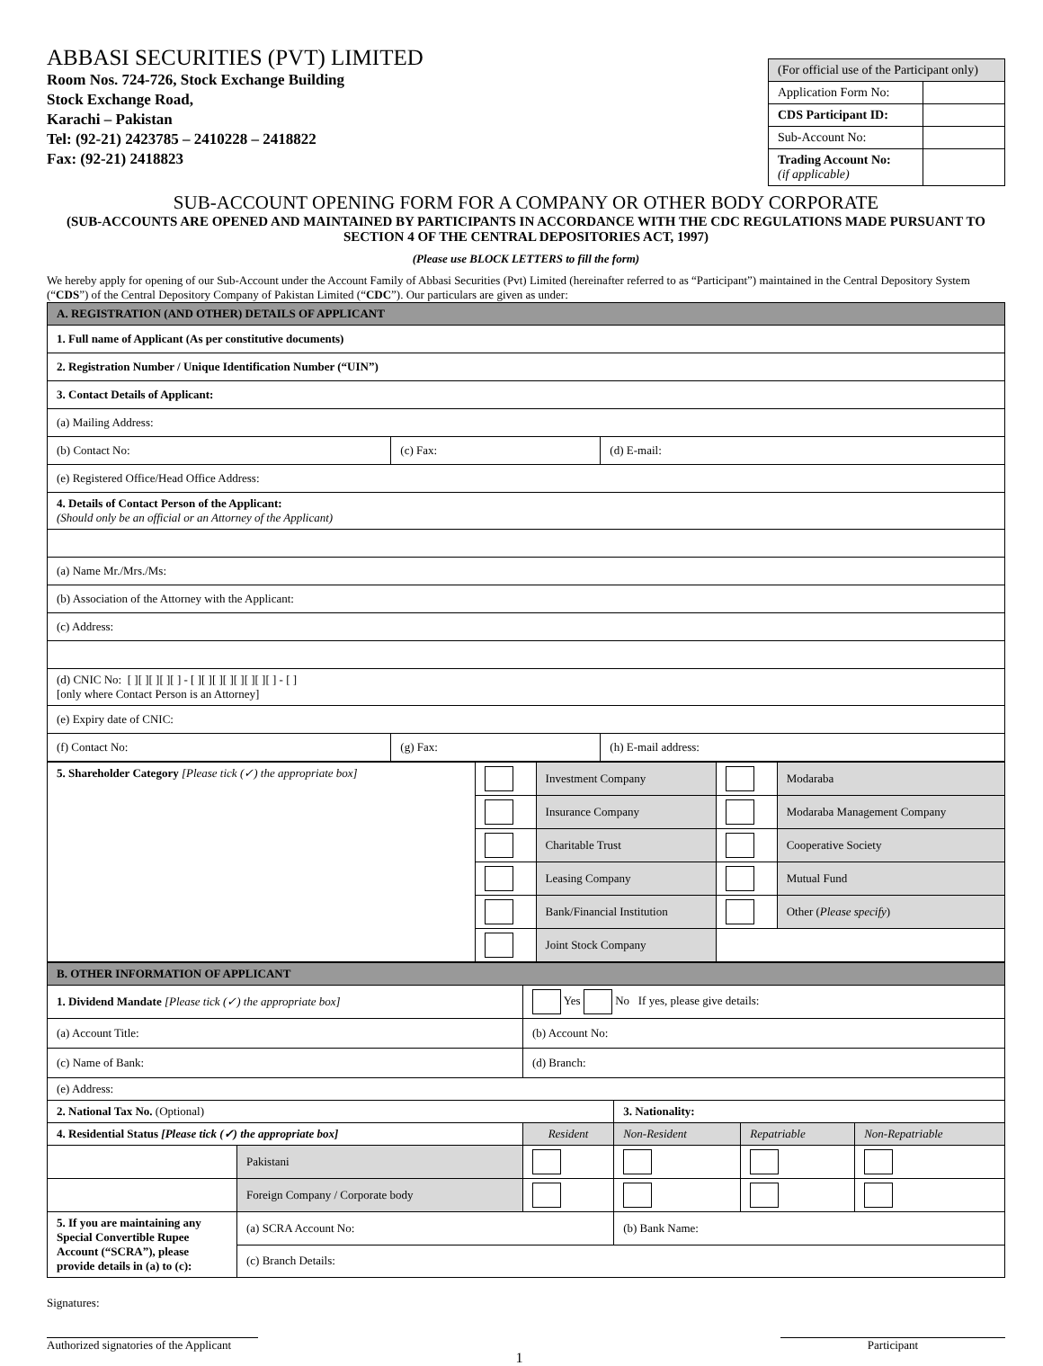ABBASI SECURITIES (PVT) LIMITED
Room Nos. 724-726, Stock Exchange Building
Stock Exchange Road,
Karachi – Pakistan
Tel: (92-21) 2423785 – 2410228 – 2418822
Fax: (92-21) 2418823
| (For official use of the Participant only) | |
| Application Form No: | |
| CDS Participant ID: | |
| Sub-Account No: | |
| Trading Account No: (if applicable) | |
SUB-ACCOUNT OPENING FORM FOR A COMPANY OR OTHER BODY CORPORATE
(SUB-ACCOUNTS ARE OPENED AND MAINTAINED BY PARTICIPANTS IN ACCORDANCE WITH THE CDC REGULATIONS MADE PURSUANT TO SECTION 4 OF THE CENTRAL DEPOSITORIES ACT, 1997)
(Please use BLOCK LETTERS to fill the form)
We hereby apply for opening of our Sub-Account under the Account Family of Abbasi Securities (Pvt) Limited (hereinafter referred to as “Participant”) maintained in the Central Depository System (“CDS”) of the Central Depository Company of Pakistan Limited (“CDC”). Our particulars are given as under:
| A. REGISTRATION (AND OTHER) DETAILS OF APPLICANT | | |
| 1. Full name of Applicant (As per constitutive documents) | | |
| 2. Registration Number / Unique Identification Number (“UIN”) | | |
| 3. Contact Details of Applicant: | | |
| (a) Mailing Address: | | |
| (b) Contact No: | (c) Fax: | (d) E-mail: |
| (e) Registered Office/Head Office Address: | | |
| 4. Details of Contact Person of the Applicant: (Should only be an official or an Attorney of the Applicant) | | |
| (a) Name Mr./Mrs./Ms: | | |
| (b) Association of the Attorney with the Applicant: | | |
| (c) Address: | | |
| (d) CNIC No: [ ][ ][ ][ ][ ] - [ ][ ][ ][ ][ ][ ][ ][ ] - [ ] [only where Contact Person is an Attorney] | | |
| (e) Expiry date of CNIC: | | |
| (f) Contact No: | (g) Fax: | (h) E-mail address: |
| 5. Shareholder Category [Please tick (✓) the appropriate box] | | Investment Company | | Modaraba |
| | | Insurance Company | | Modaraba Management Company |
| | | Charitable Trust | | Cooperative Society |
| | | Leasing Company | | Mutual Fund |
| | | Bank/Financial Institution | | Other ( Please specify ) |
| | | Joint Stock Company | | |
| B. OTHER INFORMATION OF APPLICANT | | | | | |
| 1. Dividend Mandate [Please tick (✓) the appropriate box] | | Yes No If yes, please give details: | | | |
| (a) Account Title: | | (b) Account No: | | | |
| (c) Name of Bank: | | (d) Branch: | | | |
| (e) Address: | | | | | |
| 2. National Tax No. (Optional) | | | 3. Nationality: | | |
| 4. Residential Status [Please tick (✓) the appropriate box] | | Resident | Non-Resident | Repatriable | Non-Repatriable |
| | Pakistani | | | | |
| | Foreign Company / Corporate body | | | | |
| 5. If you are maintaining any Special Convertible Rupee Account (“SCRA”), please provide details in (a) to (c): | (a) SCRA Account No: | | (b) Bank Name: | | |
| | (c) Branch Details: | | | | |
Signatures:
Authorized signatories of the Applicant
1
Participant